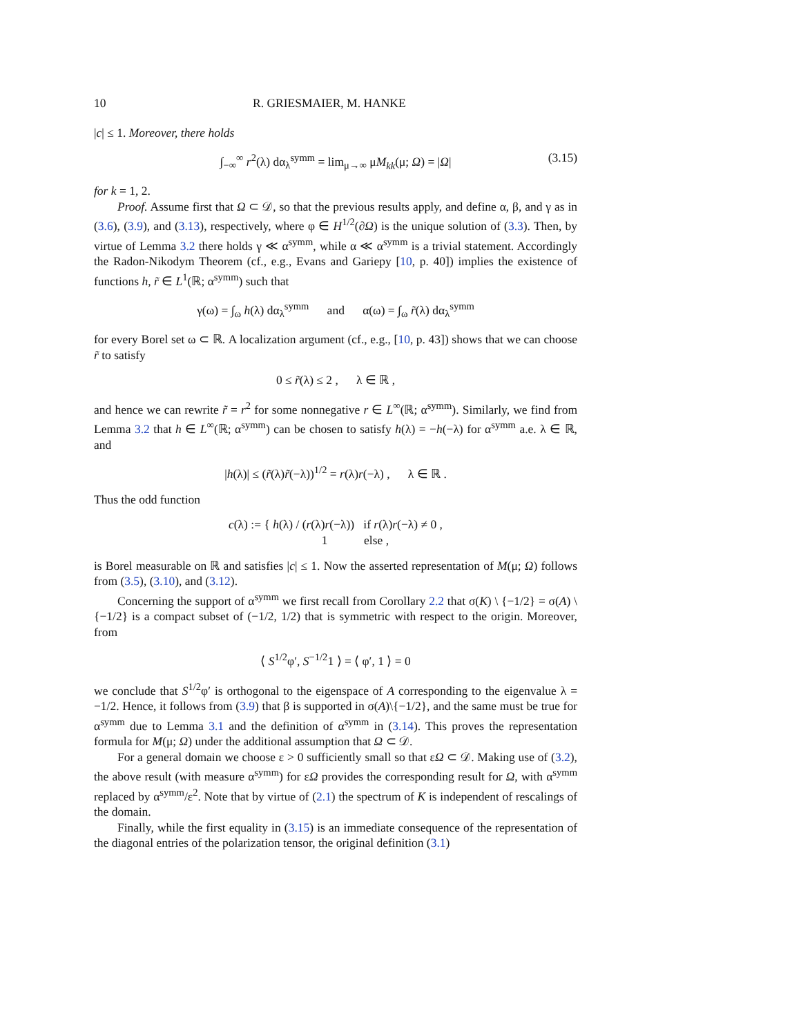10 R. GRIESMAIER, M. HANKE
|c| ≤ 1. Moreover, there holds
∫<sub>−∞</sub><sup>∞</sup> r<sup>2</sup>(λ) dα<sub>λ</sub><sup>symm</sup> = lim<sub>μ→∞</sub> μM<sub>kk</sub>(μ; Ω) = |Ω| (3.15)
for k = 1, 2.
Proof. Assume first that Ω ⊂ 𝒟, so that the previous results apply, and define α, β, and γ as in (3.6), (3.9), and (3.13), respectively, where φ ∈ H<sup>1/2</sup>(∂Ω) is the unique solution of (3.3). Then, by virtue of Lemma 3.2 there holds γ ≪ α<sup>symm</sup>, while α ≪ α<sup>symm</sup> is a trivial statement. Accordingly the Radon-Nikodym Theorem (cf., e.g., Evans and Gariepy [10, p. 40]) implies the existence of functions h, r̃ ∈ L<sup>1</sup>(ℝ; α<sup>symm</sup>) such that
γ(ω) = ∫<sub>ω</sub> h(λ) dα<sub>λ</sub><sup>symm</sup> and α(ω) = ∫<sub>ω</sub> r̃(λ) dα<sub>λ</sub><sup>symm</sup>
for every Borel set ω ⊂ ℝ. A localization argument (cf., e.g., [10, p. 43]) shows that we can choose r̃ to satisfy
0 ≤ r̃(λ) ≤ 2 , λ ∈ ℝ ,
and hence we can rewrite r̃ = r<sup>2</sup> for some nonnegative r ∈ L<sup>∞</sup>(ℝ; α<sup>symm</sup>). Similarly, we find from Lemma 3.2 that h ∈ L<sup>∞</sup>(ℝ; α<sup>symm</sup>) can be chosen to satisfy h(λ) = −h(−λ) for α<sup>symm</sup> a.e. λ ∈ ℝ, and
|h(λ)| ≤ (r̃(λ)r̃(−λ))<sup>1/2</sup> = r(λ)r(−λ) , λ ∈ ℝ .
Thus the odd function
c(λ) := { h(λ) / (r(λ)r(−λ)) if r(λ)r(−λ) ≠ 0 ,
1 else ,
is Borel measurable on ℝ and satisfies |c| ≤ 1. Now the asserted representation of M(μ; Ω) follows from (3.5), (3.10), and (3.12).
Concerning the support of α<sup>symm</sup> we first recall from Corollary 2.2 that σ(K) \ {−1/2} = σ(A) \ {−1/2} is a compact subset of (−1/2, 1/2) that is symmetric with respect to the origin. Moreover, from
⟨ S<sup>1/2</sup>φ′, S<sup>−1/2</sup>1 ⟩ = ⟨ φ′, 1 ⟩ = 0
we conclude that S<sup>1/2</sup>φ′ is orthogonal to the eigenspace of A corresponding to the eigenvalue λ = −1/2. Hence, it follows from (3.9) that β is supported in σ(A)\{−1/2}, and the same must be true for α<sup>symm</sup> due to Lemma 3.1 and the definition of α<sup>symm</sup> in (3.14). This proves the representation formula for M(μ; Ω) under the additional assumption that Ω ⊂ 𝒟.
For a general domain we choose ε > 0 sufficiently small so that εΩ ⊂ 𝒟. Making use of (3.2), the above result (with measure α<sup>symm</sup>) for εΩ provides the corresponding result for Ω, with α<sup>symm</sup> replaced by α<sup>symm</sup>/ε<sup>2</sup>. Note that by virtue of (2.1) the spectrum of K is independent of rescalings of the domain.
Finally, while the first equality in (3.15) is an immediate consequence of the representation of the diagonal entries of the polarization tensor, the original definition (3.1)